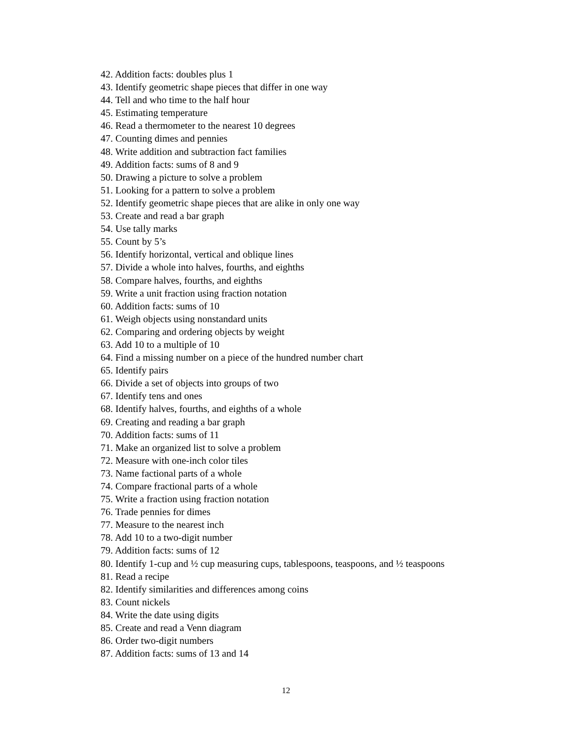42. Addition facts: doubles plus 1
43. Identify geometric shape pieces that differ in one way
44. Tell and who time to the half hour
45. Estimating temperature
46. Read a thermometer to the nearest 10 degrees
47. Counting dimes and pennies
48. Write addition and subtraction fact families
49. Addition facts: sums of 8 and 9
50. Drawing a picture to solve a problem
51. Looking for a pattern to solve a problem
52. Identify geometric shape pieces that are alike in only one way
53. Create and read a bar graph
54. Use tally marks
55. Count by 5’s
56. Identify horizontal, vertical and oblique lines
57. Divide a whole into halves, fourths, and eighths
58. Compare halves, fourths, and eighths
59. Write a unit fraction using fraction notation
60. Addition facts: sums of 10
61. Weigh objects using nonstandard units
62. Comparing and ordering objects by weight
63. Add 10 to a multiple of 10
64. Find a missing number on a piece of the hundred number chart
65. Identify pairs
66. Divide a set of objects into groups of two
67. Identify tens and ones
68. Identify halves, fourths, and eighths of a whole
69. Creating and reading a bar graph
70. Addition facts: sums of 11
71. Make an organized list to solve a problem
72. Measure with one-inch color tiles
73. Name factional parts of a whole
74. Compare fractional parts of a whole
75. Write a fraction using fraction notation
76. Trade pennies for dimes
77. Measure to the nearest inch
78. Add 10 to a two-digit number
79. Addition facts: sums of 12
80. Identify 1-cup and ½ cup measuring cups, tablespoons, teaspoons, and ½ teaspoons
81. Read a recipe
82. Identify similarities and differences among coins
83. Count nickels
84. Write the date using digits
85. Create and read a Venn diagram
86. Order two-digit numbers
87. Addition facts: sums of 13 and 14
12